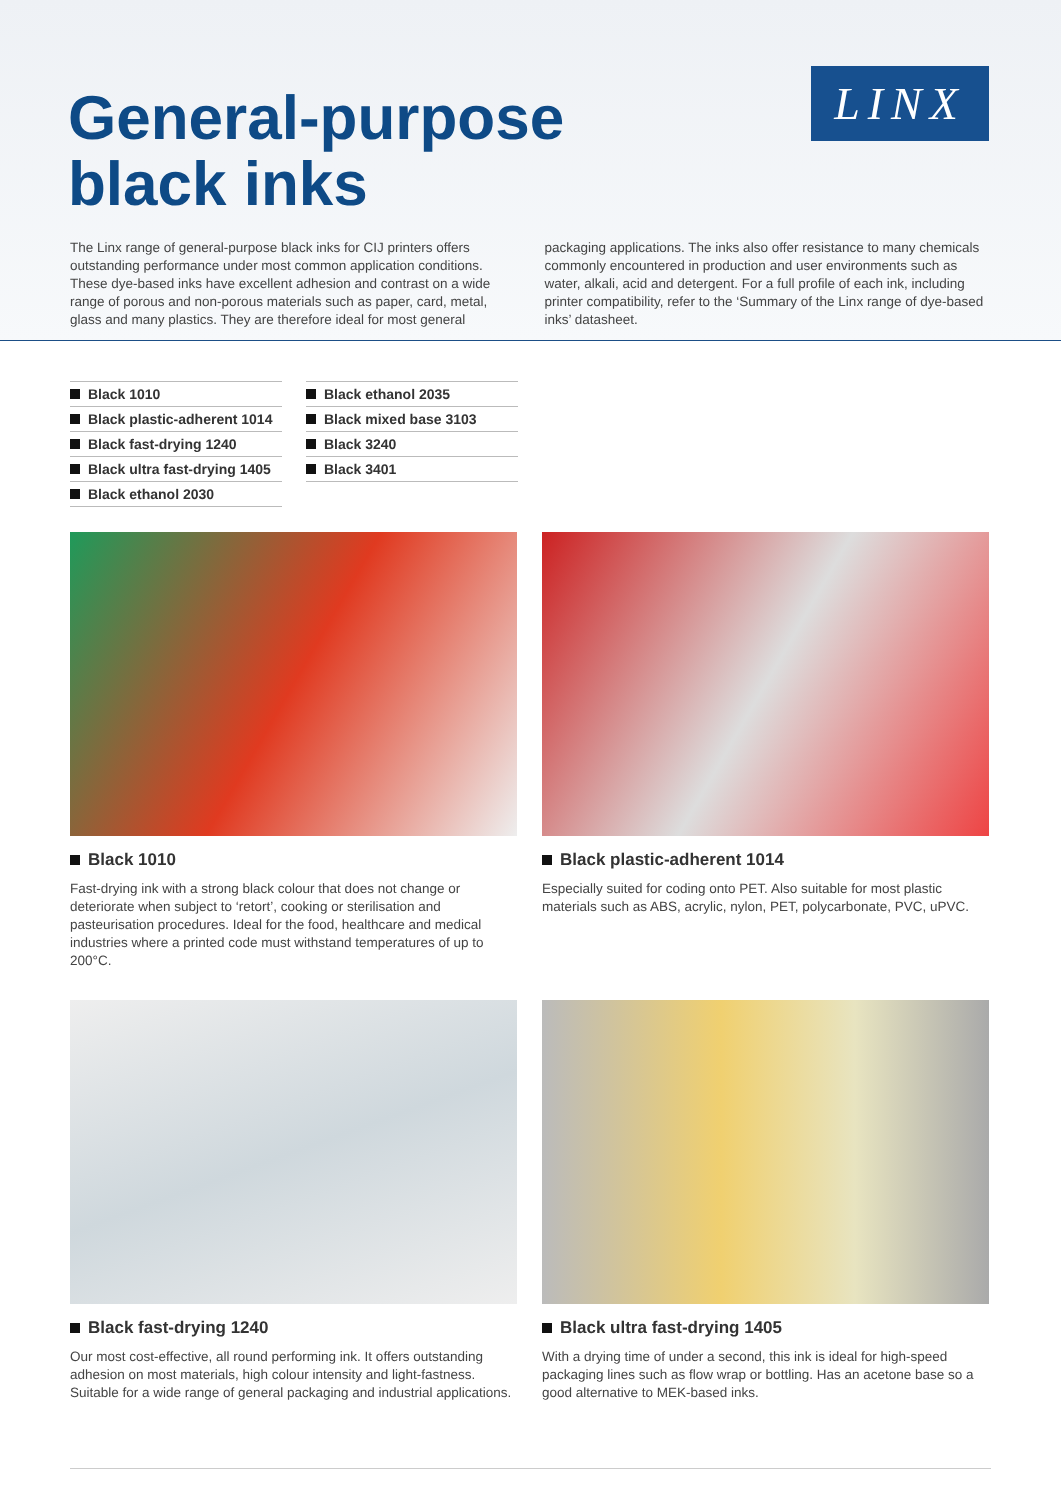General-purpose
black inks
LINX
The Linx range of general-purpose black inks for CIJ printers offers outstanding performance under most common application conditions. These dye-based inks have excellent adhesion and contrast on a wide range of porous and non-porous materials such as paper, card, metal, glass and many plastics. They are therefore ideal for most general
packaging applications. The inks also offer resistance to many chemicals commonly encountered in production and user environments such as water, alkali, acid and detergent. For a full profile of each ink, including printer compatibility, refer to the ‘Summary of the Linx range of dye-based inks’ datasheet.
Black 1010
Black plastic-adherent 1014
Black fast-drying 1240
Black ultra fast-drying 1405
Black ethanol 2030
Black ethanol 2035
Black mixed base 3103
Black 3240
Black 3401
Black 1010
Fast-drying ink with a strong black colour that does not change or deteriorate when subject to ‘retort’, cooking or sterilisation and pasteurisation procedures. Ideal for the food, healthcare and medical industries where a printed code must withstand temperatures of up to 200°C.
Black plastic-adherent 1014
Especially suited for coding onto PET. Also suitable for most plastic materials such as ABS, acrylic, nylon, PET, polycarbonate, PVC, uPVC.
Black fast-drying 1240
Our most cost-effective, all round performing ink. It offers outstanding adhesion on most materials, high colour intensity and light-fastness. Suitable for a wide range of general packaging and industrial applications.
Black ultra fast-drying 1405
With a drying time of under a second, this ink is ideal for high-speed packaging lines such as flow wrap or bottling. Has an acetone base so a good alternative to MEK-based inks.